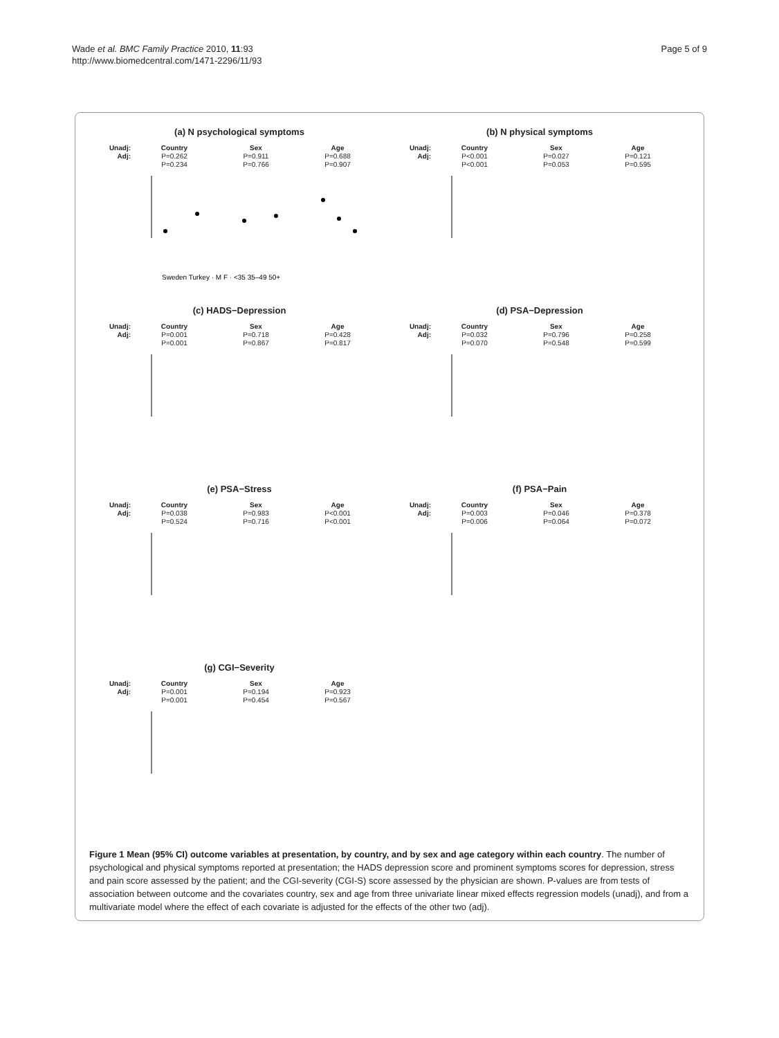Wade et al. BMC Family Practice 2010, 11:93
http://www.biomedcentral.com/1471-2296/11/93
Page 5 of 9
(a) N psychological symptoms
Unadj:
Adj:
Country
P=0.262
P=0.234
Sex
P=0.911
P=0.766
Age
P=0.688
P=0.907
Sweden Turkey · M F · <35 35–49 50+
(b) N physical symptoms
Unadj:
Adj:
Country
P<0.001
P<0.001
Sex
P=0.027
P=0.053
Age
P=0.121
P=0.595
(c) HADS−Depression
Unadj:
Adj:
Country
P=0.001
P=0.001
Sex
P=0.718
P=0.867
Age
P=0.428
P=0.817
(d) PSA−Depression
Unadj:
Adj:
Country
P=0.032
P=0.070
Sex
P=0.796
P=0.548
Age
P=0.258
P=0.599
(e) PSA−Stress
Unadj:
Adj:
Country
P=0.038
P=0.524
Sex
P=0.983
P=0.716
Age
P<0.001
P<0.001
(f) PSA−Pain
Unadj:
Adj:
Country
P=0.003
P=0.006
Sex
P=0.046
P=0.064
Age
P=0.378
P=0.072
(g) CGI−Severity
Unadj:
Adj:
Country
P=0.001
P=0.001
Sex
P=0.194
P=0.454
Age
P=0.923
P=0.567
Figure 1 Mean (95% CI) outcome variables at presentation, by country, and by sex and age category within each country. The number of psychological and physical symptoms reported at presentation; the HADS depression score and prominent symptoms scores for depression, stress and pain score assessed by the patient; and the CGI-severity (CGI-S) score assessed by the physician are shown. P-values are from tests of association between outcome and the covariates country, sex and age from three univariate linear mixed effects regression models (unadj), and from a multivariate model where the effect of each covariate is adjusted for the effects of the other two (adj).